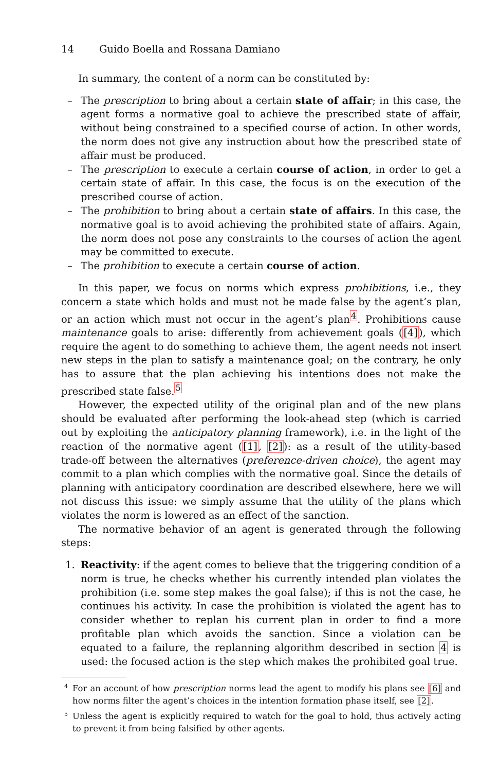14 Guido Boella and Rossana Damiano
In summary, the content of a norm can be constituted by:
– The prescription to bring about a certain state of affair; in this case, the agent forms a normative goal to achieve the prescribed state of affair, without being constrained to a specified course of action. In other words, the norm does not give any instruction about how the prescribed state of affair must be produced.
– The prescription to execute a certain course of action, in order to get a certain state of affair. In this case, the focus is on the execution of the prescribed course of action.
– The prohibition to bring about a certain state of affairs. In this case, the normative goal is to avoid achieving the prohibited state of affairs. Again, the norm does not pose any constraints to the courses of action the agent may be committed to execute.
– The prohibition to execute a certain course of action.
In this paper, we focus on norms which express prohibitions, i.e., they concern a state which holds and must not be made false by the agent’s plan, or an action which must not occur in the agent’s plan<sup>4</sup>. Prohibitions cause maintenance goals to arise: differently from achievement goals ([4]), which require the agent to do something to achieve them, the agent needs not insert new steps in the plan to satisfy a maintenance goal; on the contrary, he only has to assure that the plan achieving his intentions does not make the prescribed state false.<sup>5</sup>
However, the expected utility of the original plan and of the new plans should be evaluated after performing the look-ahead step (which is carried out by exploiting the anticipatory planning framework), i.e. in the light of the reaction of the normative agent ([1], [2]): as a result of the utility-based trade-off between the alternatives (preference-driven choice), the agent may commit to a plan which complies with the normative goal. Since the details of planning with anticipatory coordination are described elsewhere, here we will not discuss this issue: we simply assume that the utility of the plans which violates the norm is lowered as an effect of the sanction.
The normative behavior of an agent is generated through the following steps:
1. Reactivity: if the agent comes to believe that the triggering condition of a norm is true, he checks whether his currently intended plan violates the prohibition (i.e. some step makes the goal false); if this is not the case, he continues his activity. In case the prohibition is violated the agent has to consider whether to replan his current plan in order to find a more profitable plan which avoids the sanction. Since a violation can be equated to a failure, the replanning algorithm described in section 4 is used: the focused action is the step which makes the prohibited goal true.
<sup>4</sup> For an account of how prescription norms lead the agent to modify his plans see [6] and how norms filter the agent’s choices in the intention formation phase itself, see [2].
<sup>5</sup> Unless the agent is explicitly required to watch for the goal to hold, thus actively acting to prevent it from being falsified by other agents.